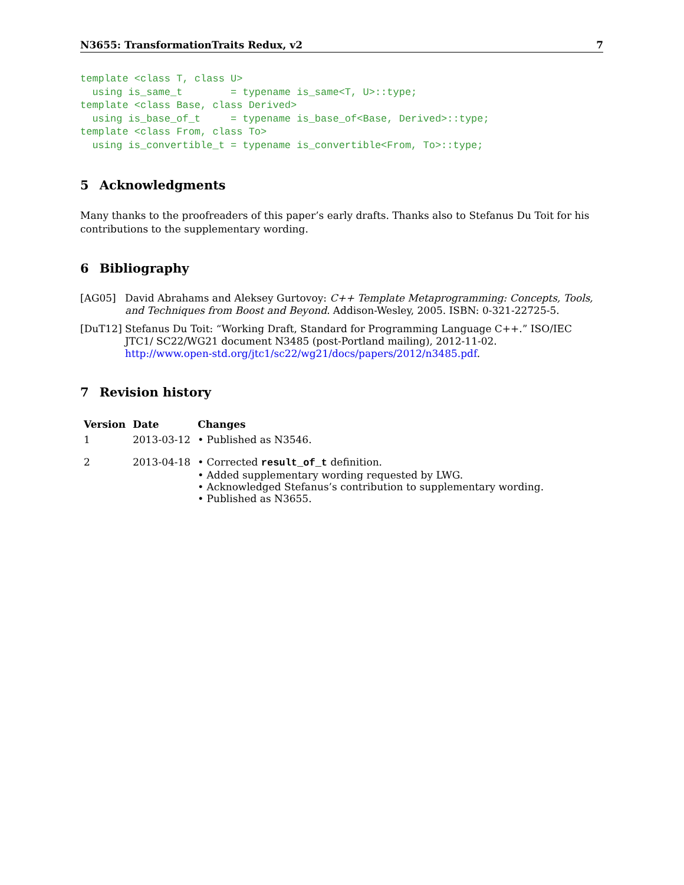N3655: TransformationTraits Redux, v2 7
template <class T, class U>
  using is_same_t        = typename is_same<T, U>::type;
template <class Base, class Derived>
  using is_base_of_t     = typename is_base_of<Base, Derived>::type;
template <class From, class To>
  using is_convertible_t = typename is_convertible<From, To>::type;
5 Acknowledgments
Many thanks to the proofreaders of this paper’s early drafts. Thanks also to Stefanus Du Toit for his contributions to the supplementary wording.
6 Bibliography
[AG05] David Abrahams and Aleksey Gurtovoy: C++ Template Metaprogramming: Concepts, Tools, and Techniques from Boost and Beyond. Addison-Wesley, 2005. ISBN: 0-321-22725-5.
[DuT12] Stefanus Du Toit: “Working Draft, Standard for Programming Language C++.” ISO/IEC JTC1/ SC22/WG21 document N3485 (post-Portland mailing), 2012-11-02.
http://www.open-std.org/jtc1/sc22/wg21/docs/papers/2012/n3485.pdf.
7 Revision history
| Version | Date | Changes |
| --- | --- | --- |
| 1 | 2013-03-12 | • Published as N3546. |
| 2 | 2013-04-18 | • Corrected result_of_t definition. • Added supplementary wording requested by LWG. • Acknowledged Stefanus’s contribution to supplementary wording. • Published as N3655. |